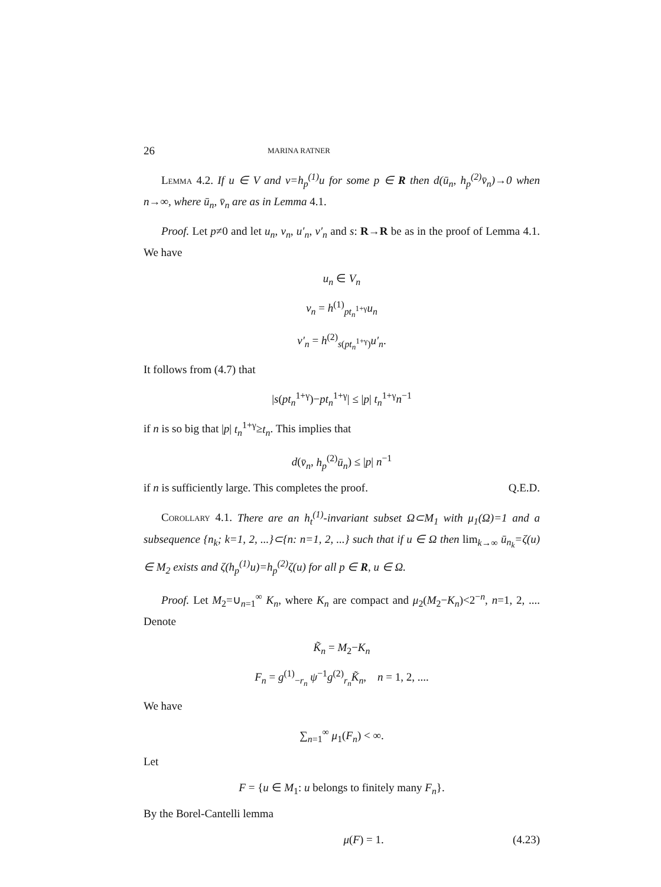26 MARINA RATNER
Lemma 4.2. If u ∈ V and v=h<sub>p</sub><sup>(1)</sup>u for some p ∈ R then d(ū<sub>n</sub>, h<sub>p</sub><sup>(2)</sup>v̄<sub>n</sub>)→0 when n→∞, where ū<sub>n</sub>, v̄<sub>n</sub> are as in Lemma 4.1.
Proof. Let p≠0 and let u<sub>n</sub>, v<sub>n</sub>, u′<sub>n</sub>, v′<sub>n</sub> and s: R→R be as in the proof of Lemma 4.1. We have
u<sub>n</sub> ∈ V<sub>n</sub>
v<sub>n</sub> = h<sup>(1)</sup><sub>pt<sub>n</sub><sup>1+γ</sup></sub>u<sub>n</sub>
v′<sub>n</sub> = h<sup>(2)</sup><sub>s(pt<sub>n</sub><sup>1+γ</sup>)</sub>u′<sub>n</sub>.
It follows from (4.7) that
|s(pt<sub>n</sub><sup>1+γ</sup>)−pt<sub>n</sub><sup>1+γ</sup>| ≤ |p| t<sub>n</sub><sup>1+γ</sup>n<sup>−1</sup>
if n is so big that |p| t<sub>n</sub><sup>1+γ</sup>≥t<sub>n</sub>. This implies that
d(v̄<sub>n</sub>, h<sub>p</sub><sup>(2)</sup>ū<sub>n</sub>) ≤ |p| n<sup>−1</sup>
if n is sufficiently large. This completes the proof. Q.E.D.
Corollary 4.1. There are an h<sub>t</sub><sup>(1)</sup>-invariant subset Ω⊂M<sub>1</sub> with μ<sub>1</sub>(Ω)=1 and a subsequence {n<sub>k</sub>; k=1, 2, ...}⊂{n: n=1, 2, ...} such that if u ∈ Ω then lim<sub>k→∞</sub> ū<sub>n<sub>k</sub></sub>=ζ(u) ∈ M<sub>2</sub> exists and ζ(h<sub>p</sub><sup>(1)</sup>u)=h<sub>p</sub><sup>(2)</sup>ζ(u) for all p ∈ R, u ∈ Ω.
Proof. Let M<sub>2</sub>=∪<sub>n=1</sub><sup>∞</sup> K<sub>n</sub>, where K<sub>n</sub> are compact and μ<sub>2</sub>(M<sub>2</sub>−K<sub>n</sub>)<2<sup>−n</sup>, n=1, 2, .... Denote
K̃<sub>n</sub> = M<sub>2</sub>−K<sub>n</sub>
F<sub>n</sub> = g<sup>(1)</sup><sub>−r<sub>n</sub></sub> ψ<sup>−1</sup>g<sup>(2)</sup><sub>r<sub>n</sub></sub>K̃<sub>n</sub>, n = 1, 2, ....
We have
∑<sub>n=1</sub><sup>∞</sup> μ<sub>1</sub>(F<sub>n</sub>) < ∞.
Let
F = {u ∈ M<sub>1</sub>: u belongs to finitely many F<sub>n</sub>}.
By the Borel-Cantelli lemma
μ(F) = 1. (4.23)